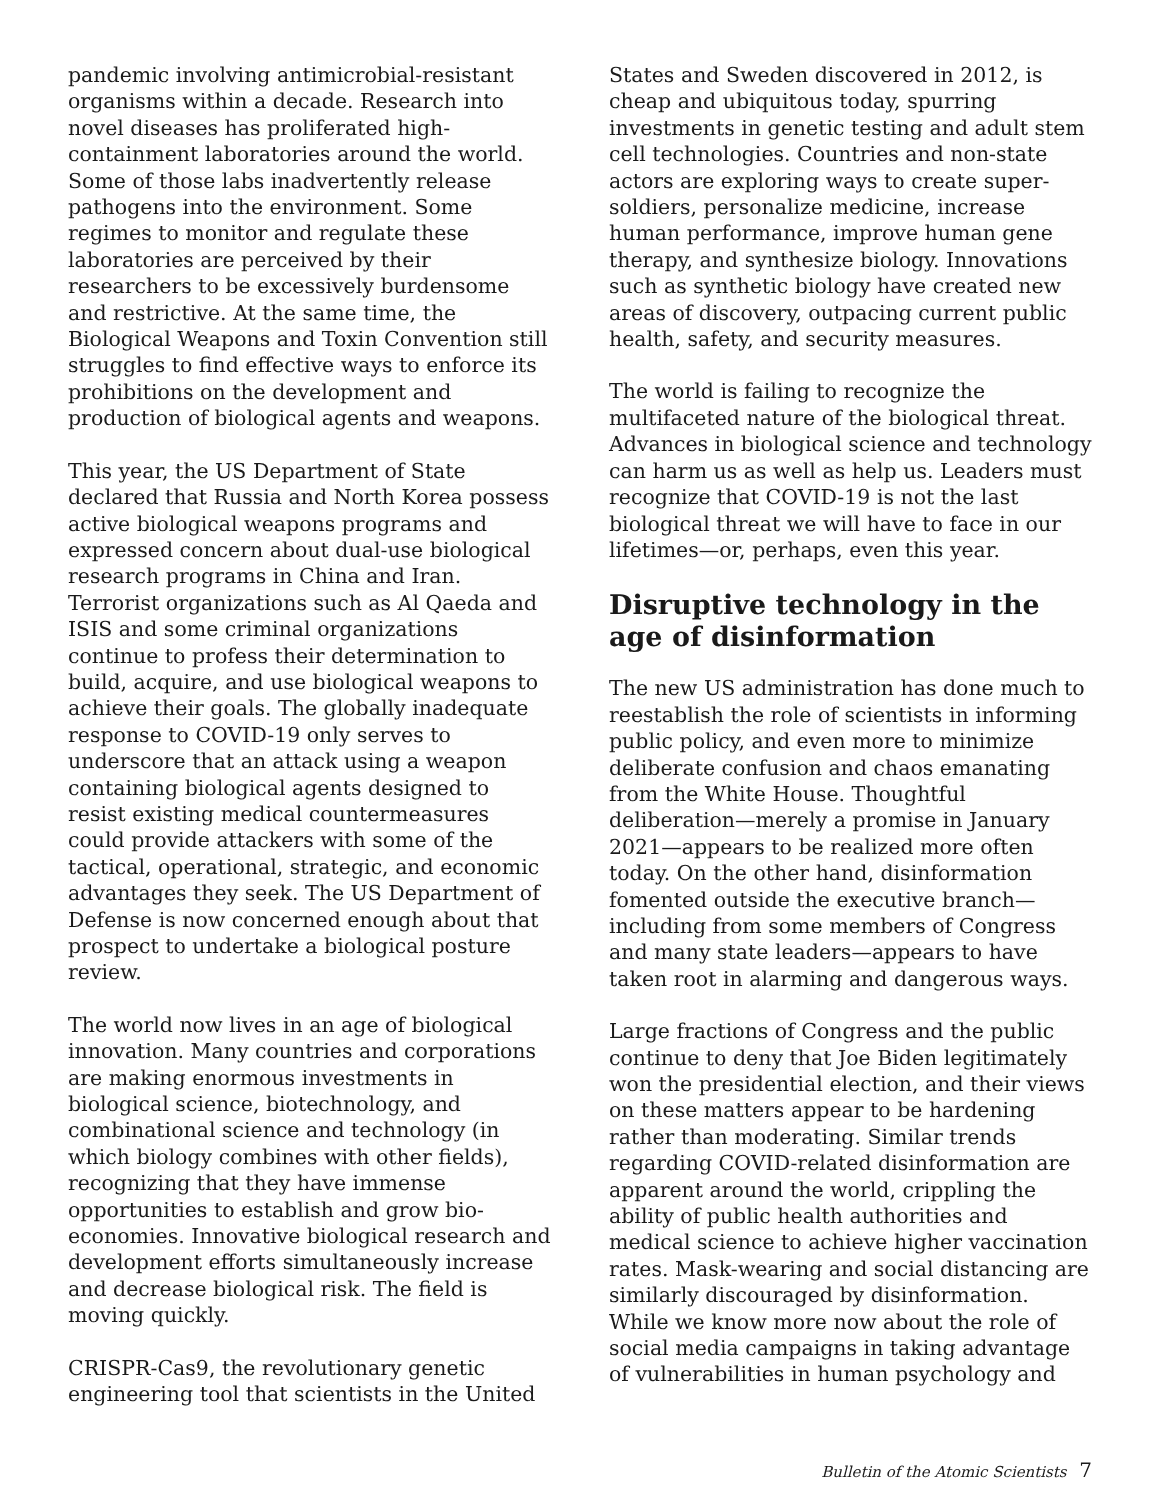pandemic involving antimicrobial-resistant organisms within a decade. Research into novel diseases has proliferated high-containment laboratories around the world. Some of those labs inadvertently release pathogens into the environment. Some regimes to monitor and regulate these laboratories are perceived by their researchers to be excessively burdensome and restrictive. At the same time, the Biological Weapons and Toxin Convention still struggles to find effective ways to enforce its prohibitions on the development and production of biological agents and weapons.
This year, the US Department of State declared that Russia and North Korea possess active biological weapons programs and expressed concern about dual-use biological research programs in China and Iran. Terrorist organizations such as Al Qaeda and ISIS and some criminal organizations continue to profess their determination to build, acquire, and use biological weapons to achieve their goals. The globally inadequate response to COVID-19 only serves to underscore that an attack using a weapon containing biological agents designed to resist existing medical countermeasures could provide attackers with some of the tactical, operational, strategic, and economic advantages they seek. The US Department of Defense is now concerned enough about that prospect to undertake a biological posture review.
The world now lives in an age of biological innovation. Many countries and corporations are making enormous investments in biological science, biotechnology, and combinational science and technology (in which biology combines with other fields), recognizing that they have immense opportunities to establish and grow bio-economies. Innovative biological research and development efforts simultaneously increase and decrease biological risk. The field is moving quickly.
CRISPR-Cas9, the revolutionary genetic engineering tool that scientists in the United
States and Sweden discovered in 2012, is cheap and ubiquitous today, spurring investments in genetic testing and adult stem cell technologies. Countries and non-state actors are exploring ways to create super-soldiers, personalize medicine, increase human performance, improve human gene therapy, and synthesize biology. Innovations such as synthetic biology have created new areas of discovery, outpacing current public health, safety, and security measures.
The world is failing to recognize the multifaceted nature of the biological threat. Advances in biological science and technology can harm us as well as help us. Leaders must recognize that COVID-19 is not the last biological threat we will have to face in our lifetimes—or, perhaps, even this year.
Disruptive technology in the age of disinformation
The new US administration has done much to reestablish the role of scientists in informing public policy, and even more to minimize deliberate confusion and chaos emanating from the White House. Thoughtful deliberation—merely a promise in January 2021—appears to be realized more often today. On the other hand, disinformation fomented outside the executive branch—including from some members of Congress and many state leaders—appears to have taken root in alarming and dangerous ways.
Large fractions of Congress and the public continue to deny that Joe Biden legitimately won the presidential election, and their views on these matters appear to be hardening rather than moderating. Similar trends regarding COVID-related disinformation are apparent around the world, crippling the ability of public health authorities and medical science to achieve higher vaccination rates. Mask-wearing and social distancing are similarly discouraged by disinformation. While we know more now about the role of social media campaigns in taking advantage of vulnerabilities in human psychology and
Bulletin of the Atomic Scientists 7